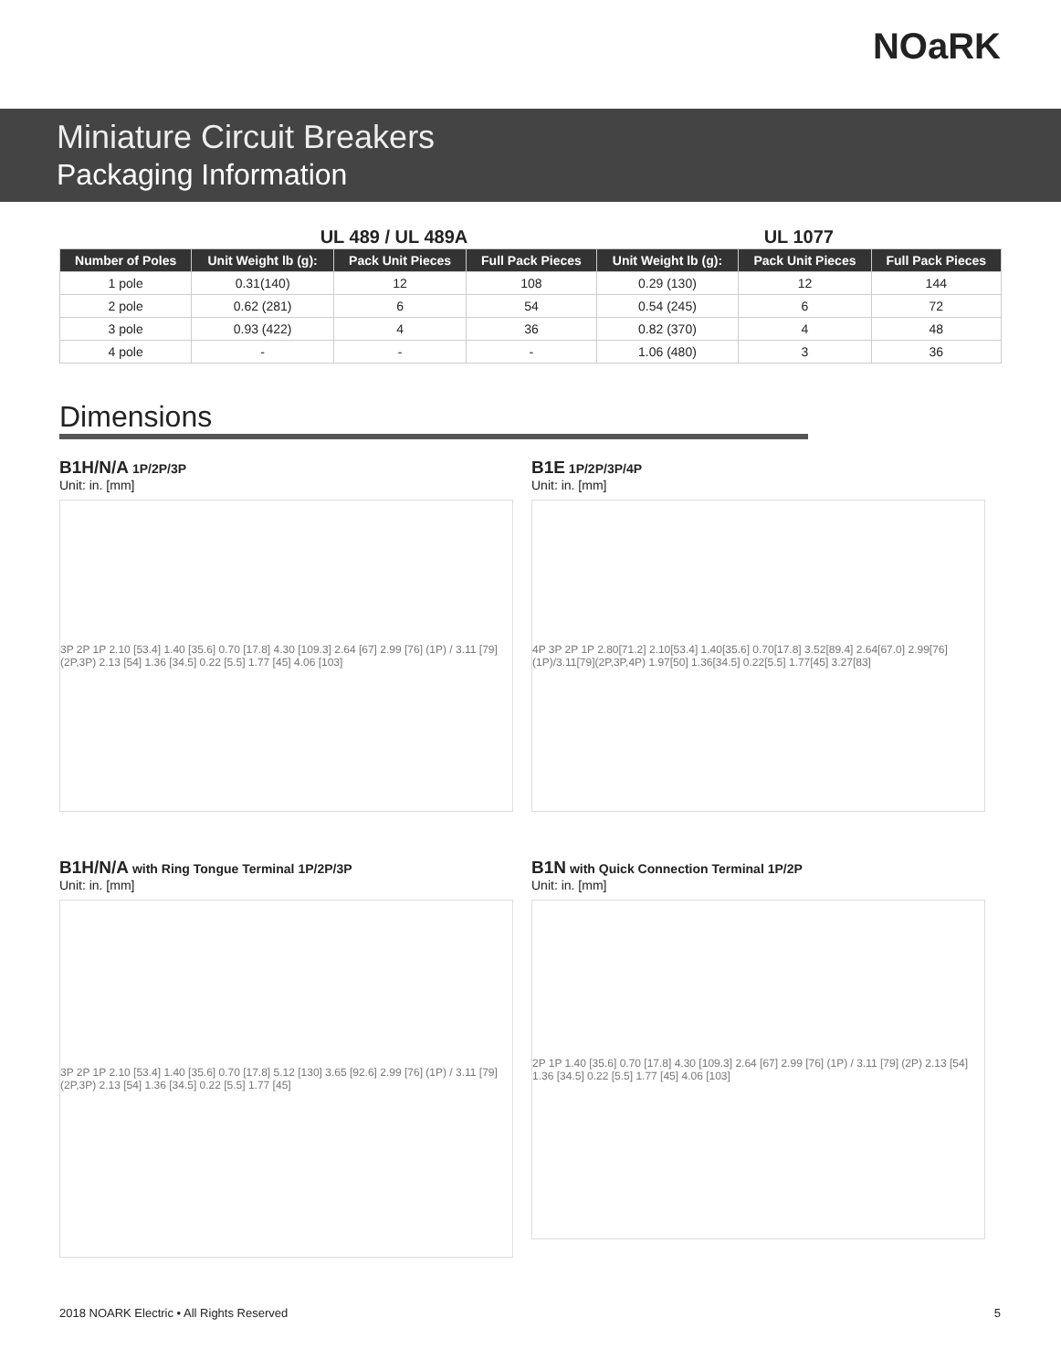NOaRK
Miniature Circuit Breakers
Packaging Information
| | UL 489 / UL 489A | | | UL 1077 | | |
| --- | --- | --- | --- | --- | --- | --- |
| Number of Poles | Unit Weight lb (g): | Pack Unit Pieces | Full Pack Pieces | Unit Weight lb (g): | Pack Unit Pieces | Full Pack Pieces |
| 1 pole | 0.31(140) | 12 | 108 | 0.29 (130) | 12 | 144 |
| 2 pole | 0.62 (281) | 6 | 54 | 0.54 (245) | 6 | 72 |
| 3 pole | 0.93 (422) | 4 | 36 | 0.82 (370) | 4 | 48 |
| 4 pole | - | - | - | 1.06 (480) | 3 | 36 |
Dimensions
B1H/N/A 1P/2P/3P
Unit: in. [mm]
3P 2P 1P 2.10 [53.4] 1.40 [35.6] 0.70 [17.8] 4.30 [109.3] 2.64 [67] 2.99 [76] (1P) / 3.11 [79] (2P,3P) 2.13 [54] 1.36 [34.5] 0.22 [5.5] 1.77 [45] 4.06 [103]
B1E 1P/2P/3P/4P
Unit: in. [mm]
4P 3P 2P 1P 2.80[71.2] 2.10[53.4] 1.40[35.6] 0.70[17.8] 3.52[89.4] 2.64[67.0] 2.99[76](1P)/3.11[79](2P,3P,4P) 1.97[50] 1.36[34.5] 0.22[5.5] 1.77[45] 3.27[83]
B1H/N/A with Ring Tongue Terminal 1P/2P/3P
Unit: in. [mm]
3P 2P 1P 2.10 [53.4] 1.40 [35.6] 0.70 [17.8] 5.12 [130] 3.65 [92.6] 2.99 [76] (1P) / 3.11 [79] (2P,3P) 2.13 [54] 1.36 [34.5] 0.22 [5.5] 1.77 [45]
B1N with Quick Connection Terminal 1P/2P
Unit: in. [mm]
2P 1P 1.40 [35.6] 0.70 [17.8] 4.30 [109.3] 2.64 [67] 2.99 [76] (1P) / 3.11 [79] (2P) 2.13 [54] 1.36 [34.5] 0.22 [5.5] 1.77 [45] 4.06 [103]
2018 NOARK Electric • All Rights Reserved 5